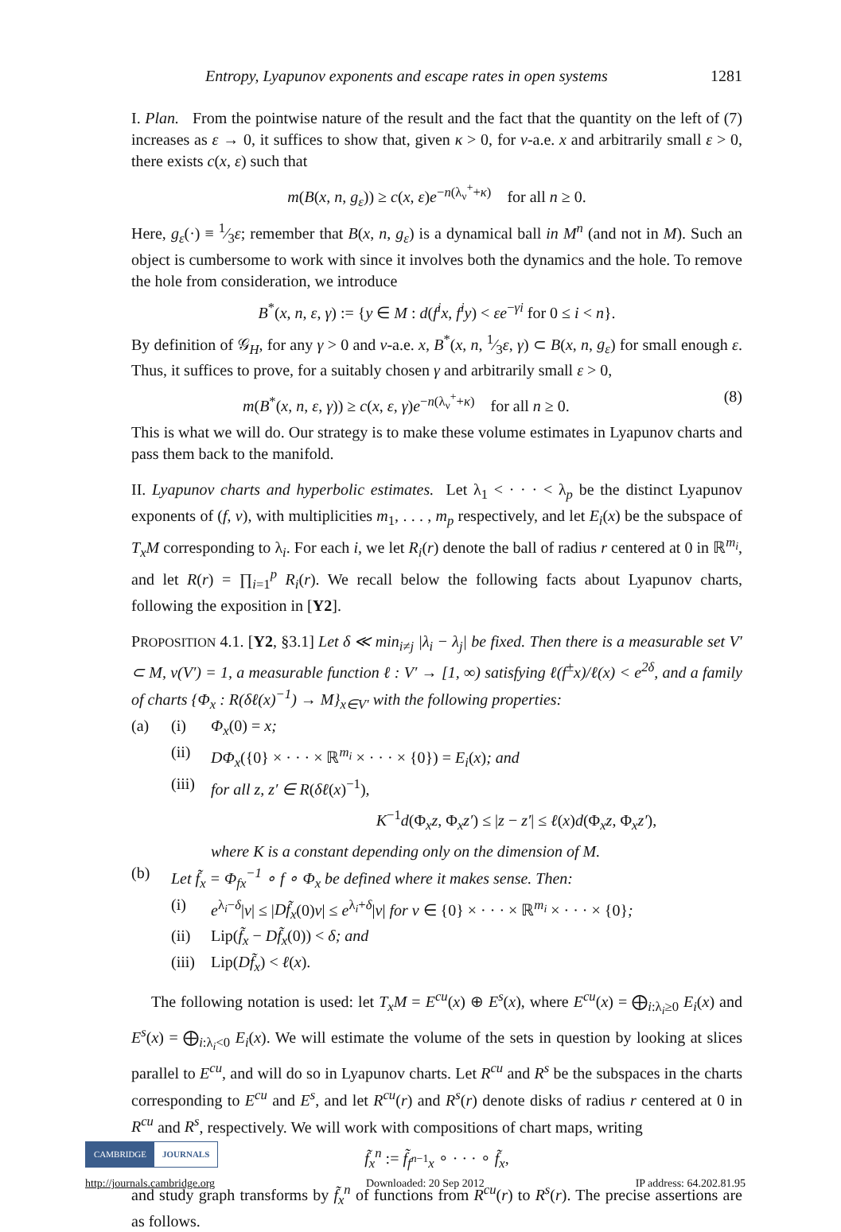Entropy, Lyapunov exponents and escape rates in open systems 1281
I. Plan. From the pointwise nature of the result and the fact that the quantity on the left of (7) increases as ε → 0, it suffices to show that, given κ > 0, for ν-a.e. x and arbitrarily small ε > 0, there exists c(x, ε) such that
m(B(x, n, g<sub>ε</sub>)) ≥ c(x, ε)e<sup>−n(λ<sub>ν</sub><sup>+</sup>+κ)</sup> for all n ≥ 0.
Here, g<sub>ε</sub>(·) ≡ 1⁄3ε; remember that B(x, n, g<sub>ε</sub>) is a dynamical ball in M<sup>n</sup> (and not in M). Such an object is cumbersome to work with since it involves both the dynamics and the hole. To remove the hole from consideration, we introduce
B<sup>*</sup>(x, n, ε, γ) := {y ∈ M : d(f<sup>i</sup>x, f<sup>i</sup>y) < εe<sup>−γi</sup> for 0 ≤ i < n}.
By definition of 𝒢<sub>H</sub>, for any γ > 0 and ν-a.e. x, B<sup>*</sup>(x, n, 1⁄3ε, γ) ⊂ B(x, n, g<sub>ε</sub>) for small enough ε. Thus, it suffices to prove, for a suitably chosen γ and arbitrarily small ε > 0,
m(B<sup>*</sup>(x, n, ε, γ)) ≥ c(x, ε, γ)e<sup>−n(λ<sub>ν</sub><sup>+</sup>+κ)</sup> for all n ≥ 0. (8)
This is what we will do. Our strategy is to make these volume estimates in Lyapunov charts and pass them back to the manifold.
II. Lyapunov charts and hyperbolic estimates. Let λ<sub>1</sub> < · · · < λ<sub>p</sub> be the distinct Lyapunov exponents of (f, ν), with multiplicities m<sub>1</sub>, . . . , m<sub>p</sub> respectively, and let E<sub>i</sub>(x) be the subspace of T<sub>x</sub>M corresponding to λ<sub>i</sub>. For each i, we let R<sub>i</sub>(r) denote the ball of radius r centered at 0 in ℝ<sup>m<sub>i</sub></sup>, and let R(r) = ∏<sub>i=1</sub><sup>p</sup> R<sub>i</sub>(r). We recall below the following facts about Lyapunov charts, following the exposition in [Y2].
PROPOSITION 4.1. [Y2, §3.1] Let δ ≪ min<sub>i≠j</sub> |λ<sub>i</sub> − λ<sub>j</sub>| be fixed. Then there is a measurable set V′ ⊂ M, ν(V′) = 1, a measurable function ℓ : V′ → [1, ∞) satisfying ℓ(f<sup>±</sup>x)/ℓ(x) < e<sup>2δ</sup>, and a family of charts {Φ<sub>x</sub> : R(δℓ(x)<sup>−1</sup>) → M}<sub>x∈V′</sub> with the following properties:
(a) (i) Φ<sub>x</sub>(0) = x;
(ii) DΦ<sub>x</sub>({0} × · · · × ℝ<sup>m<sub>i</sub></sup> × · · · × {0}) = E<sub>i</sub>(x); and
(iii) for all z, z′ ∈ R(δℓ(x)<sup>−1</sup>),
K<sup>−1</sup>d(Φ<sub>x</sub>z, Φ<sub>x</sub>z′) ≤ |z − z′| ≤ ℓ(x)d(Φ<sub>x</sub>z, Φ<sub>x</sub>z′),
where K is a constant depending only on the dimension of M.
(b) Let f̃<sub>x</sub> = Φ<sub>fx</sub><sup>−1</sup> ∘ f ∘ Φ<sub>x</sub> be defined where it makes sense. Then:
(i) e<sup>λ<sub>i</sub>−δ</sup>|v| ≤ |Df̃<sub>x</sub>(0)v| ≤ e<sup>λ<sub>i</sub>+δ</sup>|v| for v ∈ {0} × · · · × ℝ<sup>m<sub>i</sub></sup> × · · · × {0};
(ii) Lip(f̃<sub>x</sub> − Df̃<sub>x</sub>(0)) < δ; and
(iii) Lip(Df̃<sub>x</sub>) < ℓ(x).
The following notation is used: let T<sub>x</sub>M = E<sup>cu</sup>(x) ⊕ E<sup>s</sup>(x), where E<sup>cu</sup>(x) = ⨁<sub>i:λ<sub>i</sub>≥0</sub> E<sub>i</sub>(x) and E<sup>s</sup>(x) = ⨁<sub>i:λ<sub>i</sub><0</sub> E<sub>i</sub>(x). We will estimate the volume of the sets in question by looking at slices parallel to E<sup>cu</sup>, and will do so in Lyapunov charts. Let R<sup>cu</sup> and R<sup>s</sup> be the subspaces in the charts corresponding to E<sup>cu</sup> and E<sup>s</sup>, and let R<sup>cu</sup>(r) and R<sup>s</sup>(r) denote disks of radius r centered at 0 in R<sup>cu</sup> and R<sup>s</sup>, respectively. We will work with compositions of chart maps, writing
f̃<sub>x</sub><sup>n</sup> := f̃<sub>f<sup>n−1</sup>x</sub> ∘ · · · ∘ f̃<sub>x</sub>,
and study graph transforms by f̃<sub>x</sub><sup>n</sup> of functions from R<sup>cu</sup>(r) to R<sup>s</sup>(r). The precise assertions are as follows.
CAMBRIDGE JOURNALS
http://journals.cambridge.org Downloaded: 20 Sep 2012 IP address: 64.202.81.95